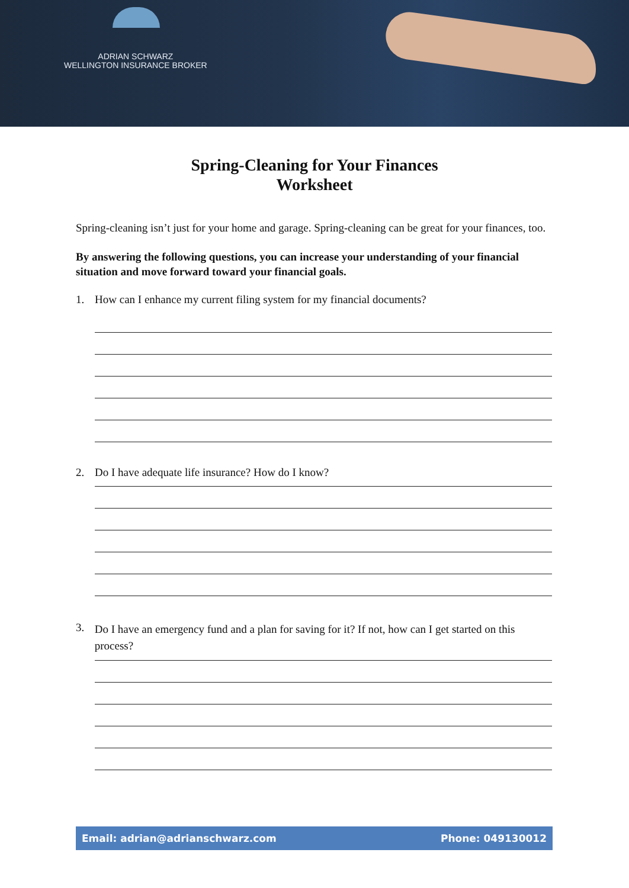ADRIAN SCHWARZ
WELLINGTON INSURANCE BROKER
Spring-Cleaning for Your Finances
Worksheet
Spring-cleaning isn’t just for your home and garage. Spring-cleaning can be great for your finances, too.
By answering the following questions, you can increase your understanding of your financial situation and move forward toward your financial goals.
1. How can I enhance my current filing system for my financial documents?
2. Do I have adequate life insurance? How do I know?
3. Do I have an emergency fund and a plan for saving for it? If not, how can I get started on this process?
Email: adrian@adrianschwarz.com Phone: 049130012